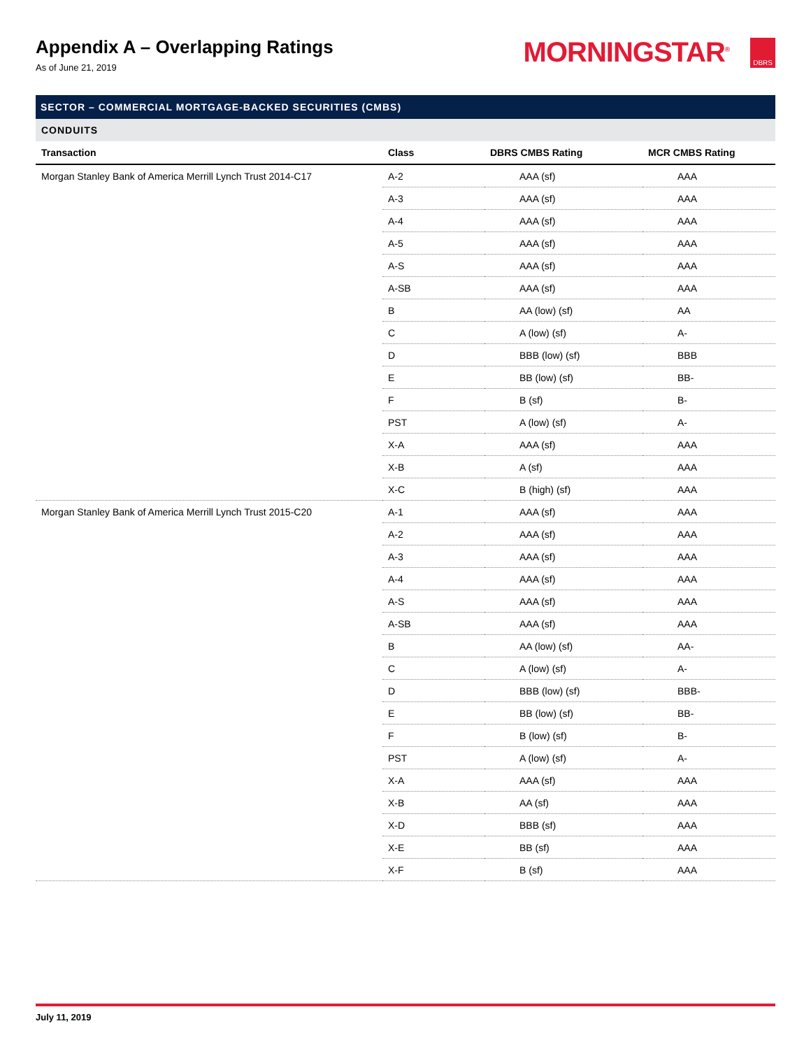Appendix A – Overlapping Ratings
As of June 21, 2019
MORNINGSTAR<sup>®</sup> DBRS
SECTOR – COMMERCIAL MORTGAGE-BACKED SECURITIES (CMBS)
CONDUITS
| Transaction | Class | DBRS CMBS Rating | MCR CMBS Rating |
| --- | --- | --- | --- |
| Morgan Stanley Bank of America Merrill Lynch Trust 2014-C17 | A-2 | AAA (sf) | AAA |
| | A-3 | AAA (sf) | AAA |
| | A-4 | AAA (sf) | AAA |
| | A-5 | AAA (sf) | AAA |
| | A-S | AAA (sf) | AAA |
| | A-SB | AAA (sf) | AAA |
| | B | AA (low) (sf) | AA |
| | C | A (low) (sf) | A- |
| | D | BBB (low) (sf) | BBB |
| | E | BB (low) (sf) | BB- |
| | F | B (sf) | B- |
| | PST | A (low) (sf) | A- |
| | X-A | AAA (sf) | AAA |
| | X-B | A (sf) | AAA |
| | X-C | B (high) (sf) | AAA |
| Morgan Stanley Bank of America Merrill Lynch Trust 2015-C20 | A-1 | AAA (sf) | AAA |
| | A-2 | AAA (sf) | AAA |
| | A-3 | AAA (sf) | AAA |
| | A-4 | AAA (sf) | AAA |
| | A-S | AAA (sf) | AAA |
| | A-SB | AAA (sf) | AAA |
| | B | AA (low) (sf) | AA- |
| | C | A (low) (sf) | A- |
| | D | BBB (low) (sf) | BBB- |
| | E | BB (low) (sf) | BB- |
| | F | B (low) (sf) | B- |
| | PST | A (low) (sf) | A- |
| | X-A | AAA (sf) | AAA |
| | X-B | AA (sf) | AAA |
| | X-D | BBB (sf) | AAA |
| | X-E | BB (sf) | AAA |
| | X-F | B (sf) | AAA |
July 11, 2019